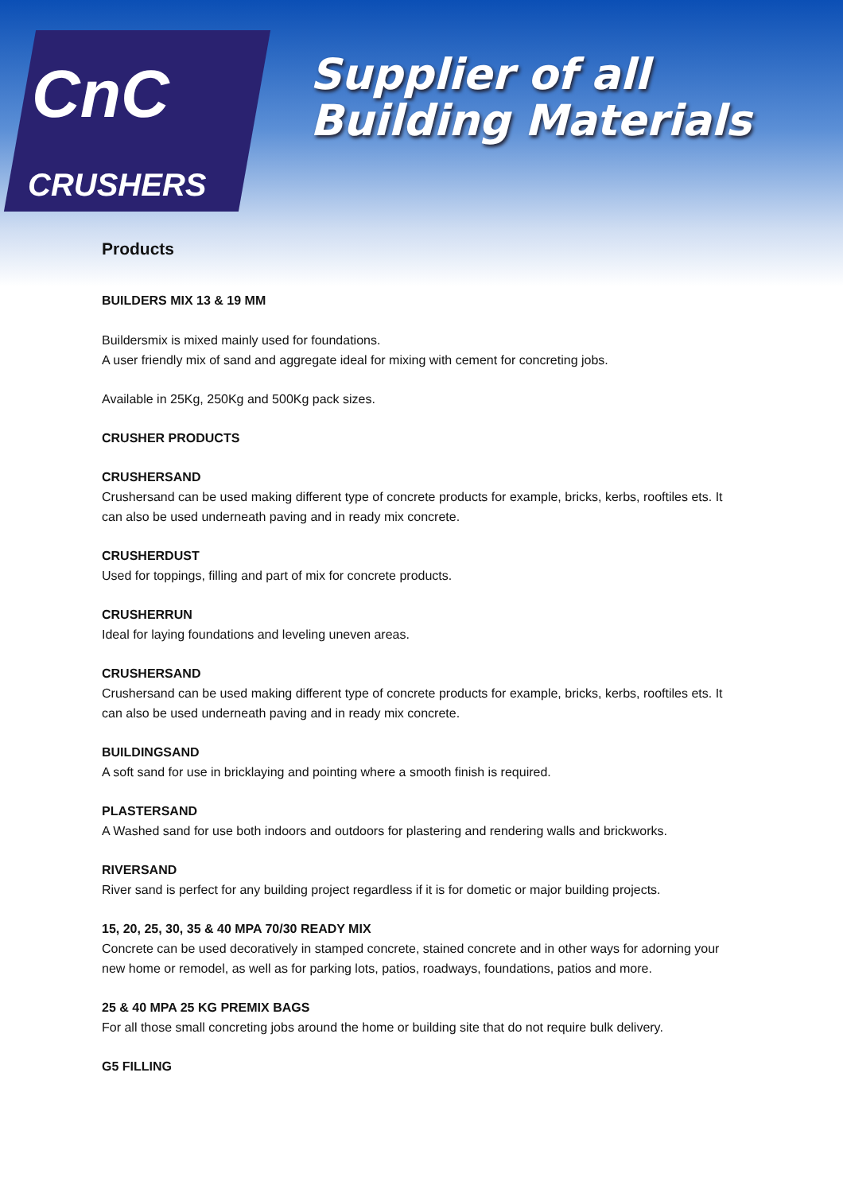CnC
CRUSHERS
Supplier of all
Building Materials
Products
BUILDERS MIX 13 & 19 MM
Buildersmix is mixed mainly used for foundations.
A user friendly mix of sand and aggregate ideal for mixing with cement for concreting jobs.
Available in 25Kg, 250Kg and 500Kg pack sizes.
CRUSHER PRODUCTS
CRUSHERSAND
Crushersand can be used making different type of concrete products for example, bricks, kerbs, rooftiles ets. It can also be used underneath paving and in ready mix concrete.
CRUSHERDUST
Used for toppings, filling and part of mix for concrete products.
CRUSHERRUN
Ideal for laying foundations and leveling uneven areas.
CRUSHERSAND
Crushersand can be used making different type of concrete products for example, bricks, kerbs, rooftiles ets. It can also be used underneath paving and in ready mix concrete.
BUILDINGSAND
A soft sand for use in bricklaying and pointing where a smooth finish is required.
PLASTERSAND
A Washed sand for use both indoors and outdoors for plastering and rendering walls and brickworks.
RIVERSAND
River sand is perfect for any building project regardless if it is for dometic or major building projects.
15, 20, 25, 30, 35 & 40 MPA 70/30 READY MIX
Concrete can be used decoratively in stamped concrete, stained concrete and in other ways for adorning your new home or remodel, as well as for parking lots, patios, roadways, foundations, patios and more.
25 & 40 MPA 25 KG PREMIX BAGS
For all those small concreting jobs around the home or building site that do not require bulk delivery.
G5 FILLING